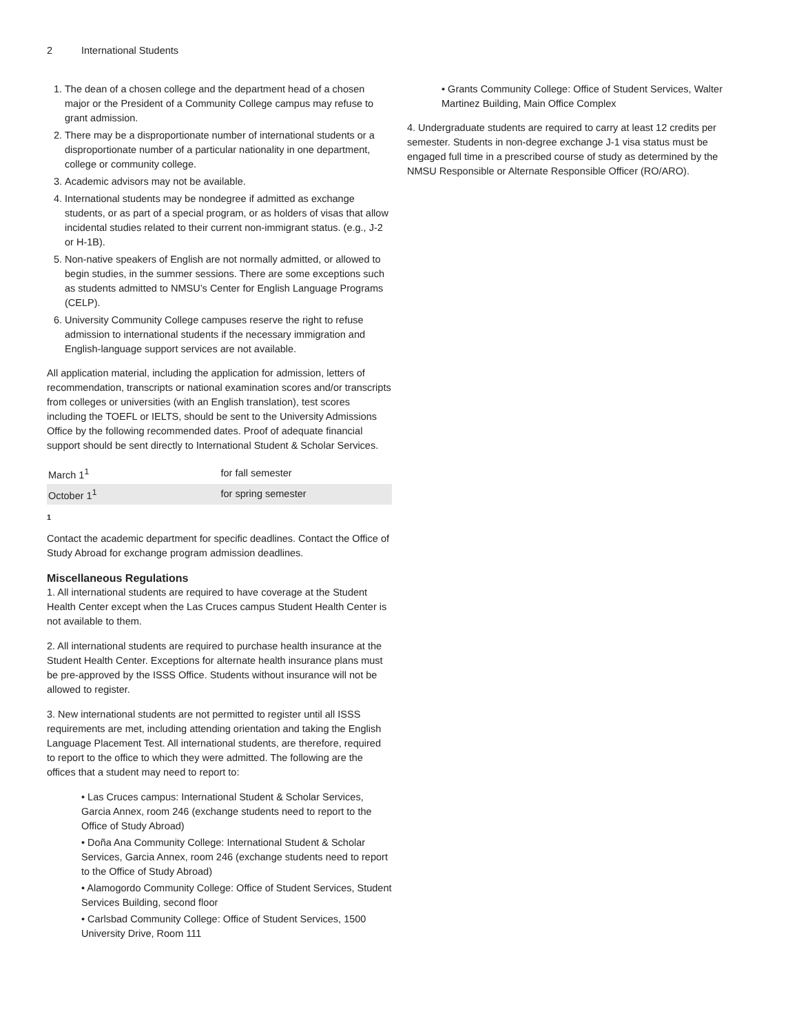2 International Students
1. The dean of a chosen college and the department head of a chosen major or the President of a Community College campus may refuse to grant admission.
2. There may be a disproportionate number of international students or a disproportionate number of a particular nationality in one department, college or community college.
3. Academic advisors may not be available.
4. International students may be nondegree if admitted as exchange students, or as part of a special program, or as holders of visas that allow incidental studies related to their current non-immigrant status. (e.g., J-2 or H-1B).
5. Non-native speakers of English are not normally admitted, or allowed to begin studies, in the summer sessions. There are some exceptions such as students admitted to NMSU’s Center for English Language Programs (CELP).
6. University Community College campuses reserve the right to refuse admission to international students if the necessary immigration and English-language support services are not available.
All application material, including the application for admission, letters of recommendation, transcripts or national examination scores and/or transcripts from colleges or universities (with an English translation), test scores including the TOEFL or IELTS, should be sent to the University Admissions Office by the following recommended dates. Proof of adequate financial support should be sent directly to International Student & Scholar Services.
| March 1<sup>1</sup> | for fall semester |
| October 1<sup>1</sup> | for spring semester |
1
Contact the academic department for specific deadlines. Contact the Office of Study Abroad for exchange program admission deadlines.
Miscellaneous Regulations
1. All international students are required to have coverage at the Student Health Center except when the Las Cruces campus Student Health Center is not available to them.
2. All international students are required to purchase health insurance at the Student Health Center. Exceptions for alternate health insurance plans must be pre-approved by the ISSS Office. Students without insurance will not be allowed to register.
3. New international students are not permitted to register until all ISSS requirements are met, including attending orientation and taking the English Language Placement Test. All international students, are therefore, required to report to the office to which they were admitted. The following are the offices that a student may need to report to:
• Las Cruces campus: International Student & Scholar Services, Garcia Annex, room 246 (exchange students need to report to the Office of Study Abroad)
• Doña Ana Community College: International Student & Scholar Services, Garcia Annex, room 246 (exchange students need to report to the Office of Study Abroad)
• Alamogordo Community College: Office of Student Services, Student Services Building, second floor
• Carlsbad Community College: Office of Student Services, 1500 University Drive, Room 111
• Grants Community College: Office of Student Services, Walter Martinez Building, Main Office Complex
4. Undergraduate students are required to carry at least 12 credits per semester. Students in non-degree exchange J-1 visa status must be engaged full time in a prescribed course of study as determined by the NMSU Responsible or Alternate Responsible Officer (RO/ARO).